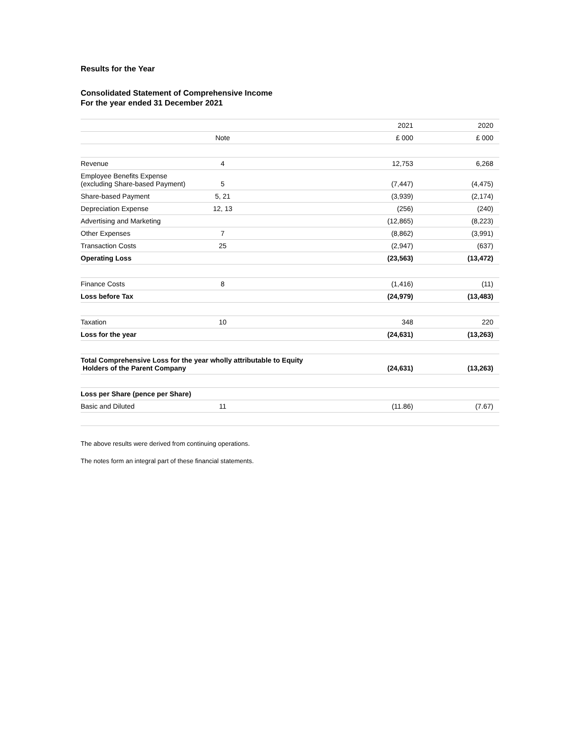Results for the Year
Consolidated Statement of Comprehensive Income
For the year ended 31 December 2021
| | | | 2021 | 2020 |
| | Note | | £ 000 | £ 000 |
| Revenue | 4 | | 12,753 | 6,268 |
| Employee Benefits Expense (excluding Share-based Payment) | 5 | | (7,447) | (4,475) |
| Share-based Payment | 5, 21 | | (3,939) | (2,174) |
| Depreciation Expense | 12, 13 | | (256) | (240) |
| Advertising and Marketing | | | (12,865) | (8,223) |
| Other Expenses | 7 | | (8,862) | (3,991) |
| Transaction Costs | 25 | | (2,947) | (637) |
| Operating Loss | | | (23,563) | (13,472) |
| Finance Costs | 8 | | (1,416) | (11) |
| Loss before Tax | | | (24,979) | (13,483) |
| Taxation | 10 | | 348 | 220 |
| Loss for the year | | | (24,631) | (13,263) |
| Total Comprehensive Loss for the year wholly attributable to Equity Holders of the Parent Company | | | (24,631) | (13,263) |
| Loss per Share (pence per Share) | | | | |
| Basic and Diluted | 11 | | (11.86) | (7.67) |
The above results were derived from continuing operations.
The notes form an integral part of these financial statements.